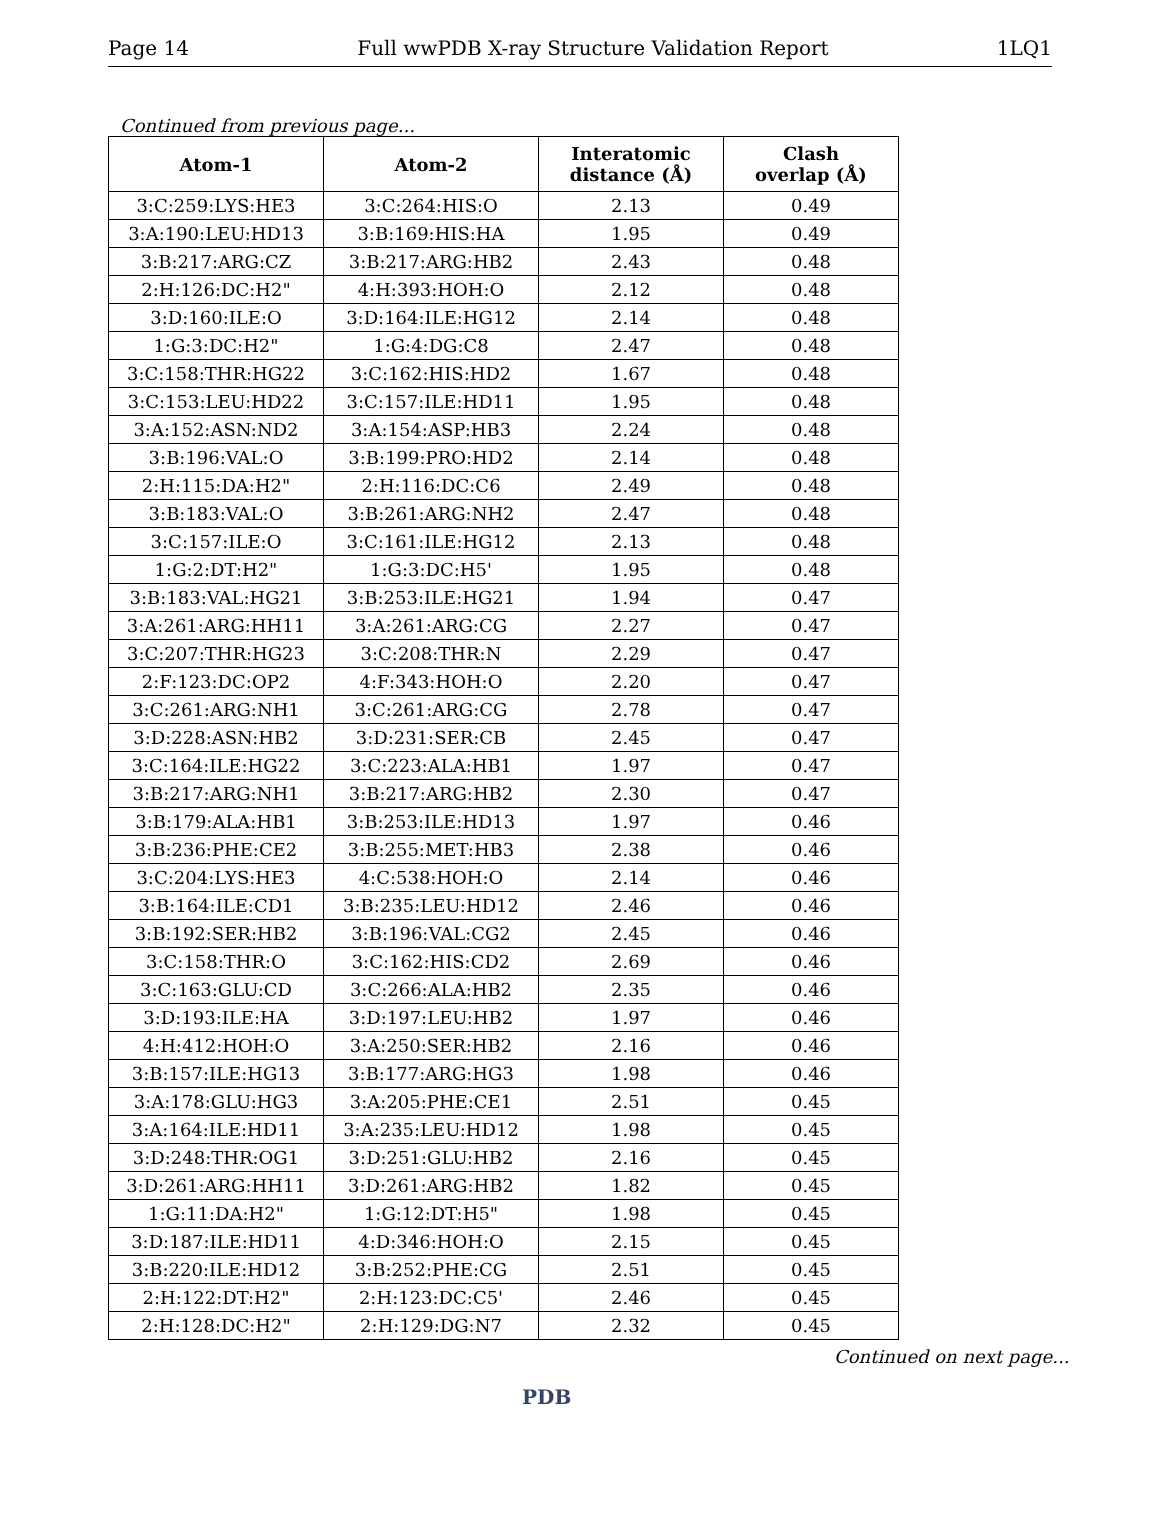Page 14 Full wwPDB X-ray Structure Validation Report 1LQ1
Continued from previous page...
| Atom-1 | Atom-2 | Interatomic distance (Å) | Clash overlap (Å) |
| --- | --- | --- | --- |
| 3:C:259:LYS:HE3 | 3:C:264:HIS:O | 2.13 | 0.49 |
| 3:A:190:LEU:HD13 | 3:B:169:HIS:HA | 1.95 | 0.49 |
| 3:B:217:ARG:CZ | 3:B:217:ARG:HB2 | 2.43 | 0.48 |
| 2:H:126:DC:H2" | 4:H:393:HOH:O | 2.12 | 0.48 |
| 3:D:160:ILE:O | 3:D:164:ILE:HG12 | 2.14 | 0.48 |
| 1:G:3:DC:H2" | 1:G:4:DG:C8 | 2.47 | 0.48 |
| 3:C:158:THR:HG22 | 3:C:162:HIS:HD2 | 1.67 | 0.48 |
| 3:C:153:LEU:HD22 | 3:C:157:ILE:HD11 | 1.95 | 0.48 |
| 3:A:152:ASN:ND2 | 3:A:154:ASP:HB3 | 2.24 | 0.48 |
| 3:B:196:VAL:O | 3:B:199:PRO:HD2 | 2.14 | 0.48 |
| 2:H:115:DA:H2" | 2:H:116:DC:C6 | 2.49 | 0.48 |
| 3:B:183:VAL:O | 3:B:261:ARG:NH2 | 2.47 | 0.48 |
| 3:C:157:ILE:O | 3:C:161:ILE:HG12 | 2.13 | 0.48 |
| 1:G:2:DT:H2" | 1:G:3:DC:H5' | 1.95 | 0.48 |
| 3:B:183:VAL:HG21 | 3:B:253:ILE:HG21 | 1.94 | 0.47 |
| 3:A:261:ARG:HH11 | 3:A:261:ARG:CG | 2.27 | 0.47 |
| 3:C:207:THR:HG23 | 3:C:208:THR:N | 2.29 | 0.47 |
| 2:F:123:DC:OP2 | 4:F:343:HOH:O | 2.20 | 0.47 |
| 3:C:261:ARG:NH1 | 3:C:261:ARG:CG | 2.78 | 0.47 |
| 3:D:228:ASN:HB2 | 3:D:231:SER:CB | 2.45 | 0.47 |
| 3:C:164:ILE:HG22 | 3:C:223:ALA:HB1 | 1.97 | 0.47 |
| 3:B:217:ARG:NH1 | 3:B:217:ARG:HB2 | 2.30 | 0.47 |
| 3:B:179:ALA:HB1 | 3:B:253:ILE:HD13 | 1.97 | 0.46 |
| 3:B:236:PHE:CE2 | 3:B:255:MET:HB3 | 2.38 | 0.46 |
| 3:C:204:LYS:HE3 | 4:C:538:HOH:O | 2.14 | 0.46 |
| 3:B:164:ILE:CD1 | 3:B:235:LEU:HD12 | 2.46 | 0.46 |
| 3:B:192:SER:HB2 | 3:B:196:VAL:CG2 | 2.45 | 0.46 |
| 3:C:158:THR:O | 3:C:162:HIS:CD2 | 2.69 | 0.46 |
| 3:C:163:GLU:CD | 3:C:266:ALA:HB2 | 2.35 | 0.46 |
| 3:D:193:ILE:HA | 3:D:197:LEU:HB2 | 1.97 | 0.46 |
| 4:H:412:HOH:O | 3:A:250:SER:HB2 | 2.16 | 0.46 |
| 3:B:157:ILE:HG13 | 3:B:177:ARG:HG3 | 1.98 | 0.46 |
| 3:A:178:GLU:HG3 | 3:A:205:PHE:CE1 | 2.51 | 0.45 |
| 3:A:164:ILE:HD11 | 3:A:235:LEU:HD12 | 1.98 | 0.45 |
| 3:D:248:THR:OG1 | 3:D:251:GLU:HB2 | 2.16 | 0.45 |
| 3:D:261:ARG:HH11 | 3:D:261:ARG:HB2 | 1.82 | 0.45 |
| 1:G:11:DA:H2" | 1:G:12:DT:H5" | 1.98 | 0.45 |
| 3:D:187:ILE:HD11 | 4:D:346:HOH:O | 2.15 | 0.45 |
| 3:B:220:ILE:HD12 | 3:B:252:PHE:CG | 2.51 | 0.45 |
| 2:H:122:DT:H2" | 2:H:123:DC:C5' | 2.46 | 0.45 |
| 2:H:128:DC:H2" | 2:H:129:DG:N7 | 2.32 | 0.45 |
Continued on next page...
PDB